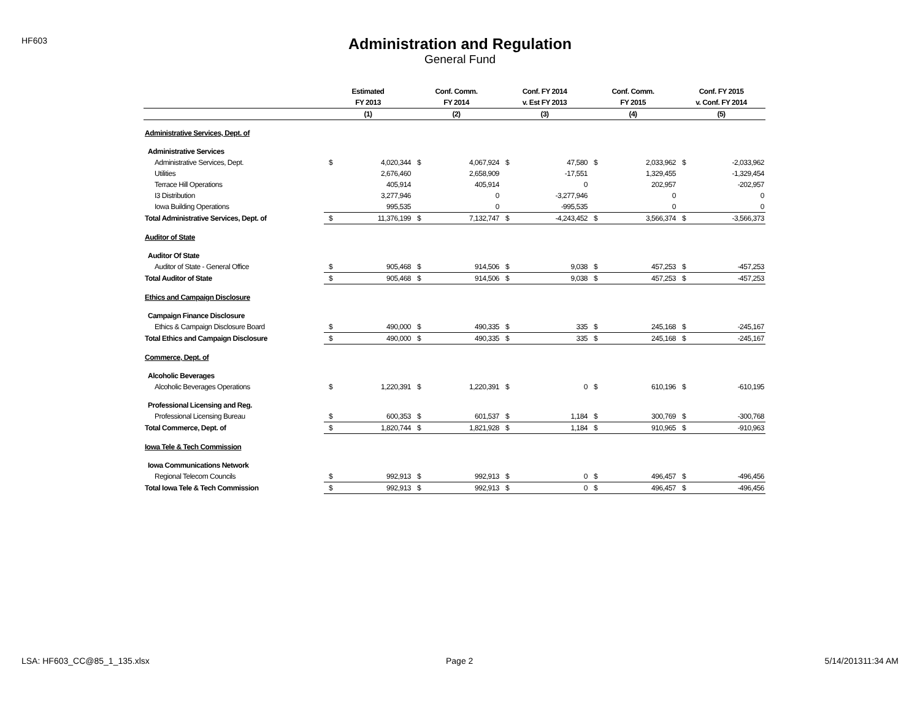HF603
Administration and Regulation
General Fund
| | Estimated | | Conf. Comm. | | Conf. FY 2014 | | Conf. Comm. | | Conf. FY 2015 | |
| --- | --- | --- | --- | --- | --- | --- | --- | --- | --- | --- |
| | FY 2013 | | FY 2014 | | v. Est FY 2013 | | FY 2015 | | v. Conf. FY 2014 | |
| | (1) | | (2) | | (3) | | (4) | | (5) | |
| Administrative Services, Dept. of | | | | | | | | | | |
| Administrative Services | | | | | | | | | | |
| Administrative Services, Dept. | $ | 4,020,344 | $ | 4,067,924 | $ | 47,580 | $ | 2,033,962 | $ | -2,033,962 |
| Utilities | | 2,676,460 | | 2,658,909 | | -17,551 | | 1,329,455 | | -1,329,454 |
| Terrace Hill Operations | | 405,914 | | 405,914 | | 0 | | 202,957 | | -202,957 |
| I3 Distribution | | 3,277,946 | | 0 | | -3,277,946 | | 0 | | 0 |
| Iowa Building Operations | | 995,535 | | 0 | | -995,535 | | 0 | | 0 |
| Total Administrative Services, Dept. of | $ | 11,376,199 | $ | 7,132,747 | $ | -4,243,452 | $ | 3,566,374 | $ | -3,566,373 |
| Auditor of State | | | | | | | | | | |
| Auditor Of State | | | | | | | | | | |
| Auditor of State - General Office | $ | 905,468 | $ | 914,506 | $ | 9,038 | $ | 457,253 | $ | -457,253 |
| Total Auditor of State | $ | 905,468 | $ | 914,506 | $ | 9,038 | $ | 457,253 | $ | -457,253 |
| Ethics and Campaign Disclosure | | | | | | | | | | |
| Campaign Finance Disclosure | | | | | | | | | | |
| Ethics & Campaign Disclosure Board | $ | 490,000 | $ | 490,335 | $ | 335 | $ | 245,168 | $ | -245,167 |
| Total Ethics and Campaign Disclosure | $ | 490,000 | $ | 490,335 | $ | 335 | $ | 245,168 | $ | -245,167 |
| Commerce, Dept. of | | | | | | | | | | |
| Alcoholic Beverages | | | | | | | | | | |
| Alcoholic Beverages Operations | $ | 1,220,391 | $ | 1,220,391 | $ | 0 | $ | 610,196 | $ | -610,195 |
| Professional Licensing and Reg. | | | | | | | | | | |
| Professional Licensing Bureau | $ | 600,353 | $ | 601,537 | $ | 1,184 | $ | 300,769 | $ | -300,768 |
| Total Commerce, Dept. of | $ | 1,820,744 | $ | 1,821,928 | $ | 1,184 | $ | 910,965 | $ | -910,963 |
| Iowa Tele & Tech Commission | | | | | | | | | | |
| Iowa Communications Network | | | | | | | | | | |
| Regional Telecom Councils | $ | 992,913 | $ | 992,913 | $ | 0 | $ | 496,457 | $ | -496,456 |
| Total Iowa Tele & Tech Commission | $ | 992,913 | $ | 992,913 | $ | 0 | $ | 496,457 | $ | -496,456 |
LSA: HF603_CC@85_1_135.xlsx Page 2 5/14/201311:34 AM